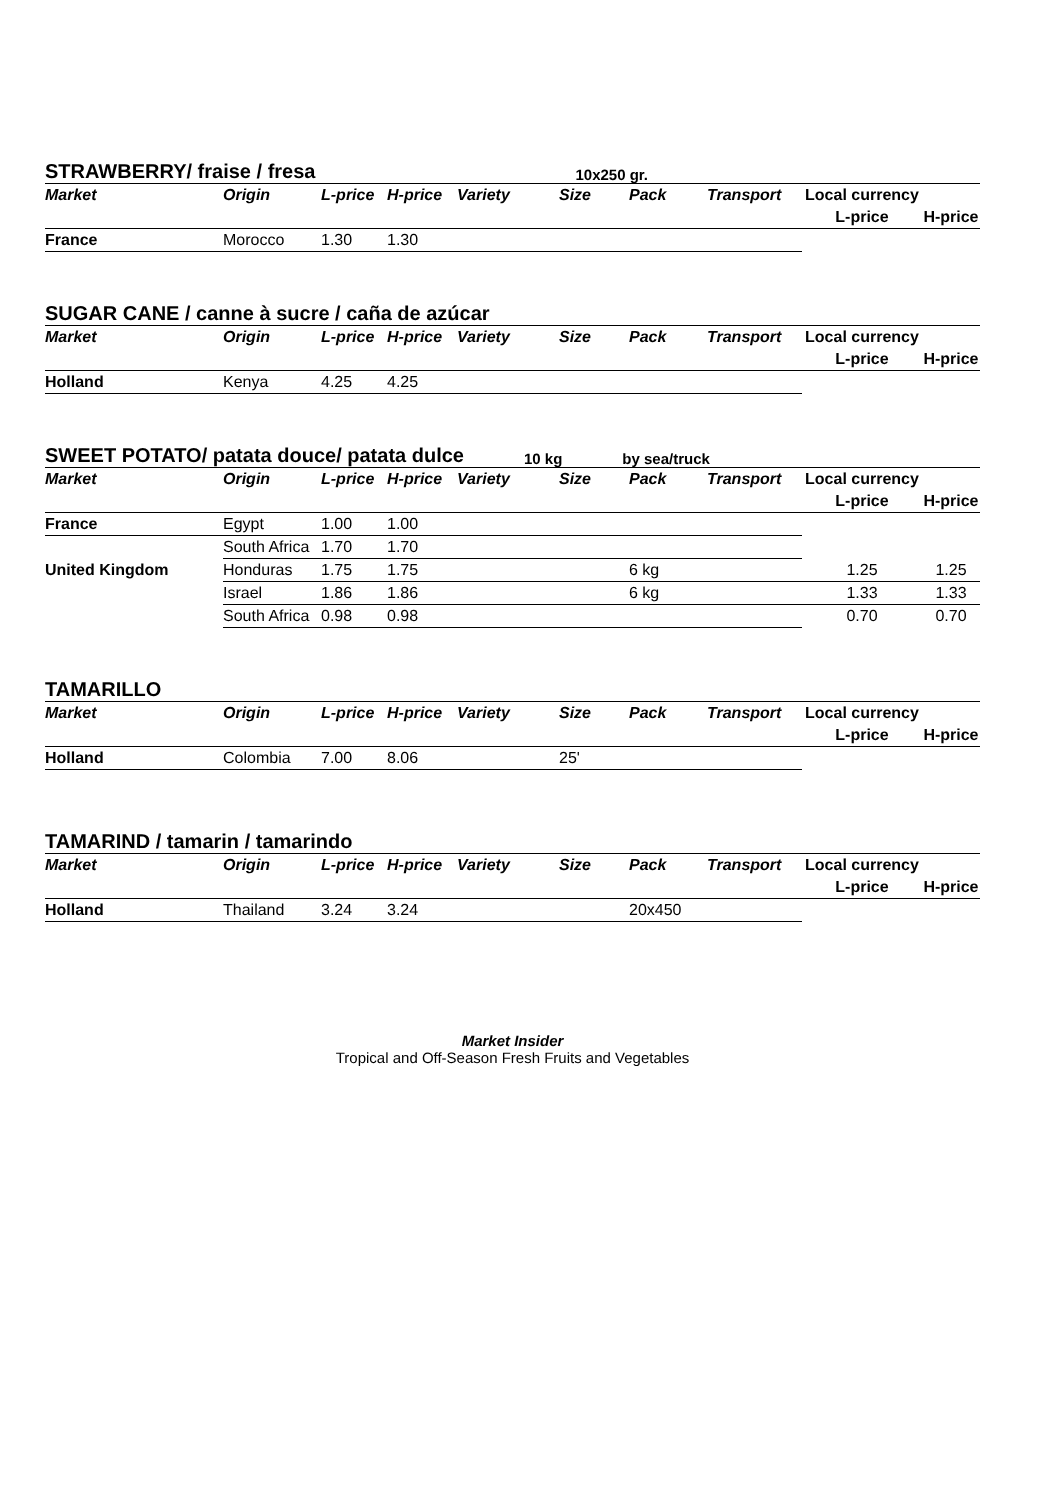STRAWBERRY/ fraise / fresa 10x250 gr.
| Market | Origin | L-price | H-price | Variety | Size | Pack | Transport | Local currency | |
| --- | --- | --- | --- | --- | --- | --- | --- | --- | --- |
| | | | | | | | | L-price | H-price |
| France | Morocco | 1.30 | 1.30 | | | | | | |
SUGAR CANE / canne à sucre / caña de azúcar
| Market | Origin | L-price | H-price | Variety | Size | Pack | Transport | Local currency | |
| --- | --- | --- | --- | --- | --- | --- | --- | --- | --- |
| | | | | | | | | L-price | H-price |
| Holland | Kenya | 4.25 | 4.25 | | | | | | |
SWEET POTATO/ patata douce/ patata dulce 10 kg by sea/truck
| Market | Origin | L-price | H-price | Variety | Size | Pack | Transport | Local currency | |
| --- | --- | --- | --- | --- | --- | --- | --- | --- | --- |
| | | | | | | | | L-price | H-price |
| France | Egypt | 1.00 | 1.00 | | | | | | |
| | South Africa | 1.70 | 1.70 | | | | | | |
| United Kingdom | Honduras | 1.75 | 1.75 | | | 6 kg | | 1.25 | 1.25 |
| | Israel | 1.86 | 1.86 | | | 6 kg | | 1.33 | 1.33 |
| | South Africa | 0.98 | 0.98 | | | | | 0.70 | 0.70 |
TAMARILLO
| Market | Origin | L-price | H-price | Variety | Size | Pack | Transport | Local currency | |
| --- | --- | --- | --- | --- | --- | --- | --- | --- | --- |
| | | | | | | | | L-price | H-price |
| Holland | Colombia | 7.00 | 8.06 | | 25' | | | | |
TAMARIND / tamarin / tamarindo
| Market | Origin | L-price | H-price | Variety | Size | Pack | Transport | Local currency | |
| --- | --- | --- | --- | --- | --- | --- | --- | --- | --- |
| | | | | | | | | L-price | H-price |
| Holland | Thailand | 3.24 | 3.24 | | | 20x450 | | | |
Market Insider
Tropical and Off-Season Fresh Fruits and Vegetables